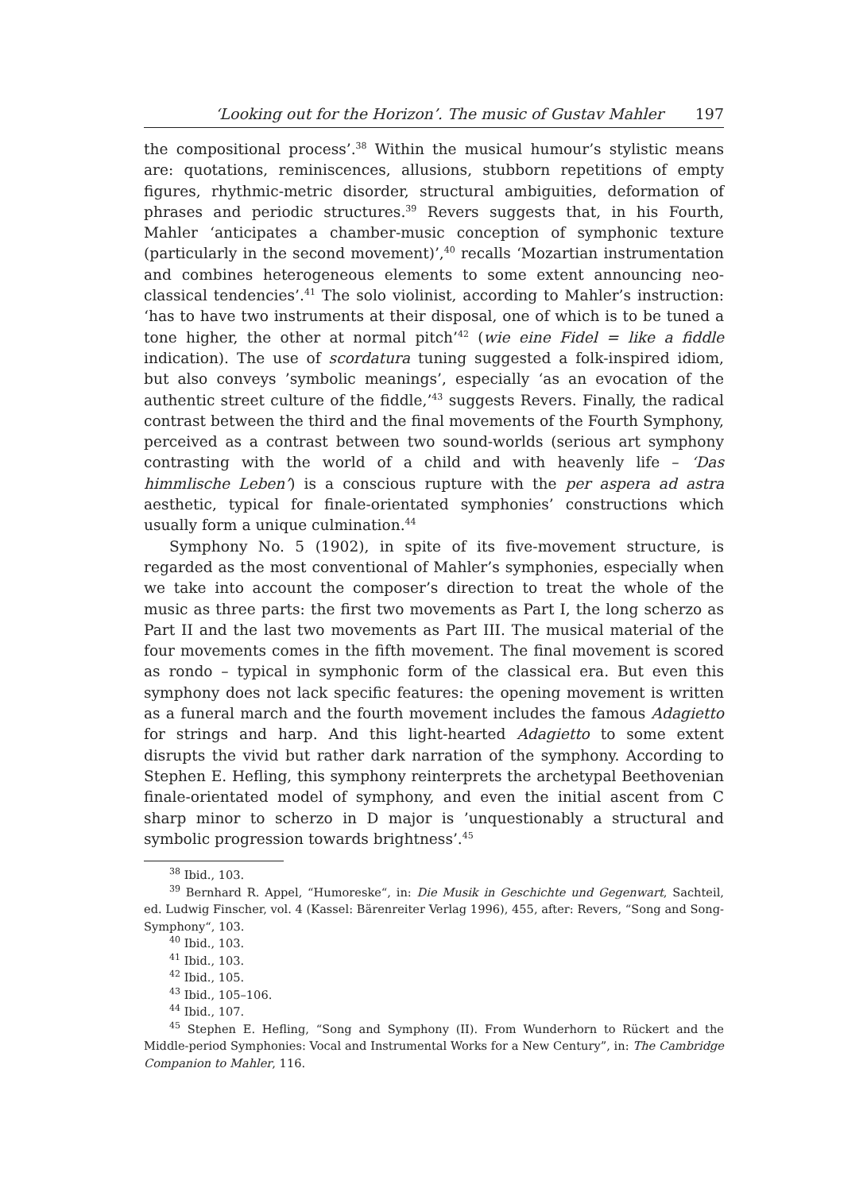‘Looking out for the Horizon’. The music of Gustav Mahler 197
the compositional process’.<sup>38</sup> Within the musical humour’s stylistic means are: quotations, reminiscences, allusions, stubborn repetitions of empty figures, rhythmic-metric disorder, structural ambiguities, deformation of phrases and periodic structures.<sup>39</sup> Revers suggests that, in his Fourth, Mahler ‘anticipates a chamber-music conception of symphonic texture (particularly in the second movement)’,<sup>40</sup> recalls ‘Mozartian instrumentation and combines heterogeneous elements to some extent announcing neo-classical tendencies’.<sup>41</sup> The solo violinist, according to Mahler’s instruction: ‘has to have two instruments at their disposal, one of which is to be tuned a tone higher, the other at normal pitch’<sup>42</sup> (wie eine Fidel = like a fiddle indication). The use of scordatura tuning suggested a folk-inspired idiom, but also conveys ’symbolic meanings’, especially ‘as an evocation of the authentic street culture of the fiddle,’<sup>43</sup> suggests Revers. Finally, the radical contrast between the third and the final movements of the Fourth Symphony, perceived as a contrast between two sound-worlds (serious art symphony contrasting with the world of a child and with heavenly life – ‘Das himmlische Leben’) is a conscious rupture with the per aspera ad astra aesthetic, typical for finale-orientated symphonies’ constructions which usually form a unique culmination.<sup>44</sup>
Symphony No. 5 (1902), in spite of its five-movement structure, is regarded as the most conventional of Mahler’s symphonies, especially when we take into account the composer’s direction to treat the whole of the music as three parts: the first two movements as Part I, the long scherzo as Part II and the last two movements as Part III. The musical material of the four movements comes in the fifth movement. The final movement is scored as rondo – typical in symphonic form of the classical era. But even this symphony does not lack specific features: the opening movement is written as a funeral march and the fourth movement includes the famous Adagietto for strings and harp. And this light-hearted Adagietto to some extent disrupts the vivid but rather dark narration of the symphony. According to Stephen E. Hefling, this symphony reinterprets the archetypal Beethovenian finale-orientated model of symphony, and even the initial ascent from C sharp minor to scherzo in D major is ’unquestionably a structural and symbolic progression towards brightness’.<sup>45</sup>
<sup>38</sup> Ibid., 103.
<sup>39</sup> Bernhard R. Appel, “Humoreske“, in: Die Musik in Geschichte und Gegenwart, Sachteil, ed. Ludwig Finscher, vol. 4 (Kassel: Bärenreiter Verlag 1996), 455, after: Revers, “Song and Song-Symphony“, 103.
<sup>40</sup> Ibid., 103.
<sup>41</sup> Ibid., 103.
<sup>42</sup> Ibid., 105.
<sup>43</sup> Ibid., 105–106.
<sup>44</sup> Ibid., 107.
<sup>45</sup> Stephen E. Hefling, “Song and Symphony (II). From Wunderhorn to Rückert and the Middle-period Symphonies: Vocal and Instrumental Works for a New Century”, in: The Cambridge Companion to Mahler, 116.